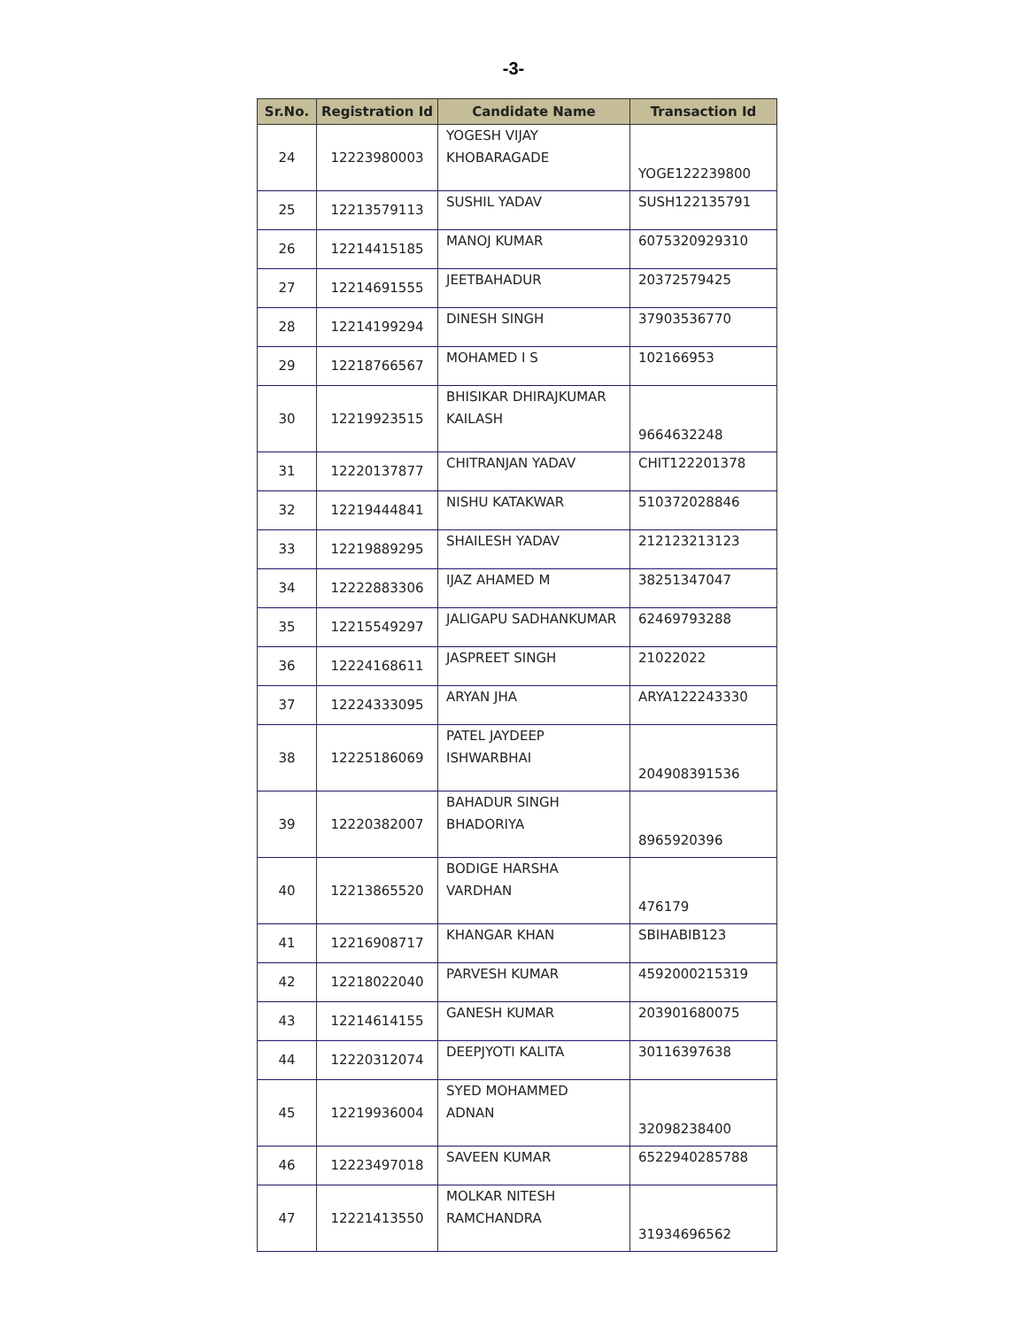-3-
| Sr.No. | Registration Id | Candidate Name | Transaction Id |
| --- | --- | --- | --- |
| 24 | 12223980003 | YOGESH VIJAY KHOBARAGADE | YOGE122239800 |
| 25 | 12213579113 | SUSHIL YADAV | SUSH122135791 |
| 26 | 12214415185 | MANOJ KUMAR | 6075320929310 |
| 27 | 12214691555 | JEETBAHADUR | 20372579425 |
| 28 | 12214199294 | DINESH SINGH | 37903536770 |
| 29 | 12218766567 | MOHAMED I S | 102166953 |
| 30 | 12219923515 | BHISIKAR DHIRAJKUMAR KAILASH | 9664632248 |
| 31 | 12220137877 | CHITRANJAN YADAV | CHIT122201378 |
| 32 | 12219444841 | NISHU KATAKWAR | 510372028846 |
| 33 | 12219889295 | SHAILESH YADAV | 212123213123 |
| 34 | 12222883306 | IJAZ AHAMED M | 38251347047 |
| 35 | 12215549297 | JALIGAPU SADHANKUMAR | 62469793288 |
| 36 | 12224168611 | JASPREET SINGH | 21022022 |
| 37 | 12224333095 | ARYAN JHA | ARYA122243330 |
| 38 | 12225186069 | PATEL JAYDEEP ISHWARBHAI | 204908391536 |
| 39 | 12220382007 | BAHADUR SINGH BHADORIYA | 8965920396 |
| 40 | 12213865520 | BODIGE HARSHA VARDHAN | 476179 |
| 41 | 12216908717 | KHANGAR KHAN | SBIHABIB123 |
| 42 | 12218022040 | PARVESH KUMAR | 4592000215319 |
| 43 | 12214614155 | GANESH KUMAR | 203901680075 |
| 44 | 12220312074 | DEEPJYOTI KALITA | 30116397638 |
| 45 | 12219936004 | SYED MOHAMMED ADNAN | 32098238400 |
| 46 | 12223497018 | SAVEEN KUMAR | 6522940285788 |
| 47 | 12221413550 | MOLKAR NITESH RAMCHANDRA | 31934696562 |